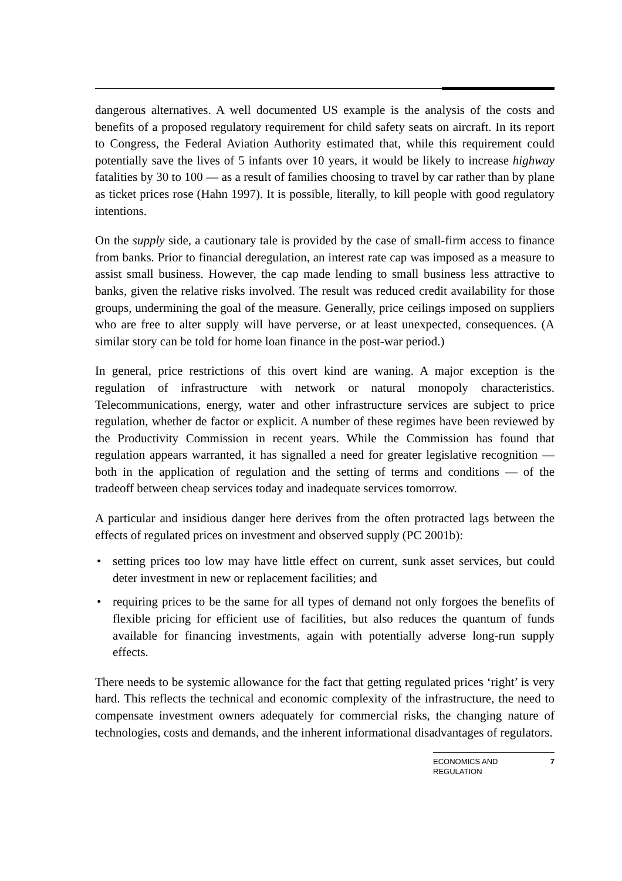dangerous alternatives. A well documented US example is the analysis of the costs and benefits of a proposed regulatory requirement for child safety seats on aircraft. In its report to Congress, the Federal Aviation Authority estimated that, while this requirement could potentially save the lives of 5 infants over 10 years, it would be likely to increase highway fatalities by 30 to 100 — as a result of families choosing to travel by car rather than by plane as ticket prices rose (Hahn 1997). It is possible, literally, to kill people with good regulatory intentions.
On the supply side, a cautionary tale is provided by the case of small-firm access to finance from banks. Prior to financial deregulation, an interest rate cap was imposed as a measure to assist small business. However, the cap made lending to small business less attractive to banks, given the relative risks involved. The result was reduced credit availability for those groups, undermining the goal of the measure. Generally, price ceilings imposed on suppliers who are free to alter supply will have perverse, or at least unexpected, consequences. (A similar story can be told for home loan finance in the post-war period.)
In general, price restrictions of this overt kind are waning. A major exception is the regulation of infrastructure with network or natural monopoly characteristics. Telecommunications, energy, water and other infrastructure services are subject to price regulation, whether de factor or explicit. A number of these regimes have been reviewed by the Productivity Commission in recent years. While the Commission has found that regulation appears warranted, it has signalled a need for greater legislative recognition — both in the application of regulation and the setting of terms and conditions — of the tradeoff between cheap services today and inadequate services tomorrow.
A particular and insidious danger here derives from the often protracted lags between the effects of regulated prices on investment and observed supply (PC 2001b):
• setting prices too low may have little effect on current, sunk asset services, but could deter investment in new or replacement facilities; and
• requiring prices to be the same for all types of demand not only forgoes the benefits of flexible pricing for efficient use of facilities, but also reduces the quantum of funds available for financing investments, again with potentially adverse long-run supply effects.
There needs to be systemic allowance for the fact that getting regulated prices ‘right’ is very hard. This reflects the technical and economic complexity of the infrastructure, the need to compensate investment owners adequately for commercial risks, the changing nature of technologies, costs and demands, and the inherent informational disadvantages of regulators.
ECONOMICS AND
REGULATION 7